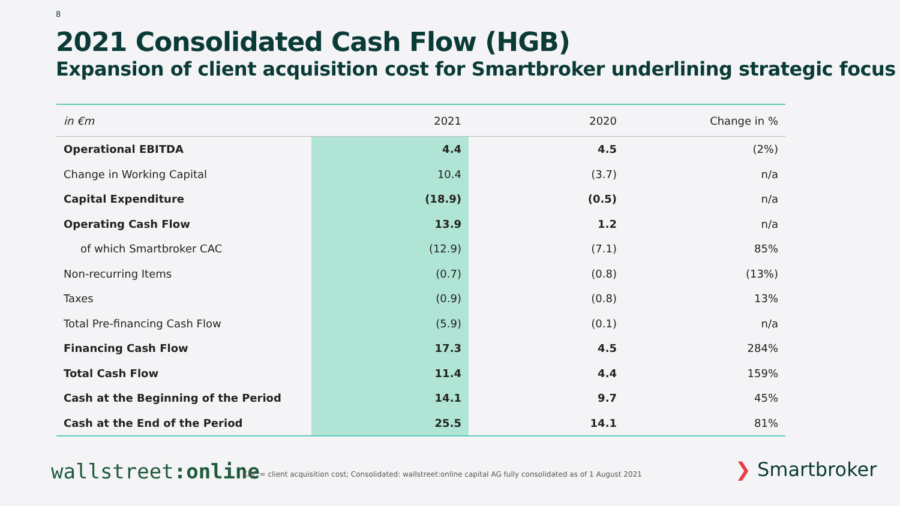8
2021 Consolidated Cash Flow (HGB)
Expansion of client acquisition cost for Smartbroker underlining strategic focus
| in €m | 2021 | 2020 | Change in % |
| --- | --- | --- | --- |
| Operational EBITDA | 4.4 | 4.5 | (2%) |
| Change in Working Capital | 10.4 | (3.7) | n/a |
| Capital Expenditure | (18.9) | (0.5) | n/a |
| Operating Cash Flow | 13.9 | 1.2 | n/a |
| of which Smartbroker CAC | (12.9) | (7.1) | 85% |
| Non-recurring Items | (0.7) | (0.8) | (13%) |
| Taxes | (0.9) | (0.8) | 13% |
| Total Pre-financing Cash Flow | (5.9) | (0.1) | n/a |
| Financing Cash Flow | 17.3 | 4.5 | 284% |
| Total Cash Flow | 11.4 | 4.4 | 159% |
| Cash at the Beginning of the Period | 14.1 | 9.7 | 45% |
| Cash at the End of the Period | 25.5 | 14.1 | 81% |
wallstreet:online
CAC = client acquisition cost; Consolidated: wallstreet:online capital AG fully consolidated as of 1 August 2021
❯ Smartbroker